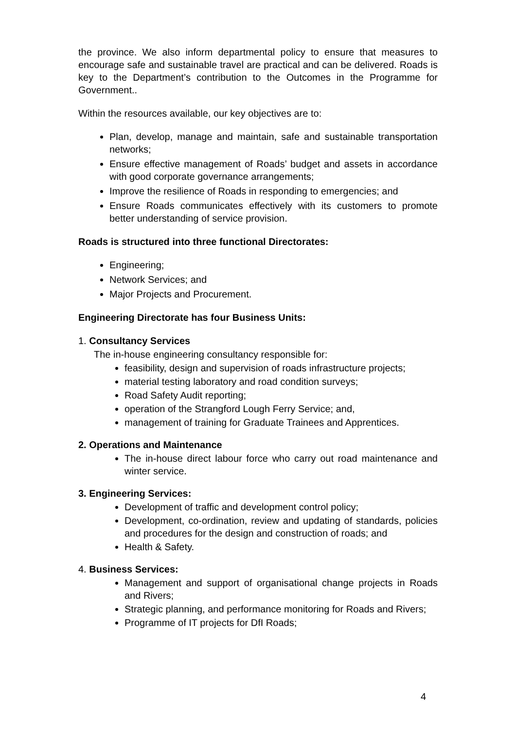the province. We also inform departmental policy to ensure that measures to encourage safe and sustainable travel are practical and can be delivered. Roads is key to the Department’s contribution to the Outcomes in the Programme for Government..
Within the resources available, our key objectives are to:
Plan, develop, manage and maintain, safe and sustainable transportation networks;
Ensure effective management of Roads’ budget and assets in accordance with good corporate governance arrangements;
Improve the resilience of Roads in responding to emergencies; and
Ensure Roads communicates effectively with its customers to promote better understanding of service provision.
Roads is structured into three functional Directorates:
Engineering;
Network Services; and
Major Projects and Procurement.
Engineering Directorate has four Business Units:
1. Consultancy Services
The in-house engineering consultancy responsible for:
feasibility, design and supervision of roads infrastructure projects;
material testing laboratory and road condition surveys;
Road Safety Audit reporting;
operation of the Strangford Lough Ferry Service; and,
management of training for Graduate Trainees and Apprentices.
2. Operations and Maintenance
The in-house direct labour force who carry out road maintenance and winter service.
3. Engineering Services:
Development of traffic and development control policy;
Development, co-ordination, review and updating of standards, policies and procedures for the design and construction of roads; and
Health & Safety.
4. Business Services:
Management and support of organisational change projects in Roads and Rivers;
Strategic planning, and performance monitoring for Roads and Rivers;
Programme of IT projects for DfI Roads;
4